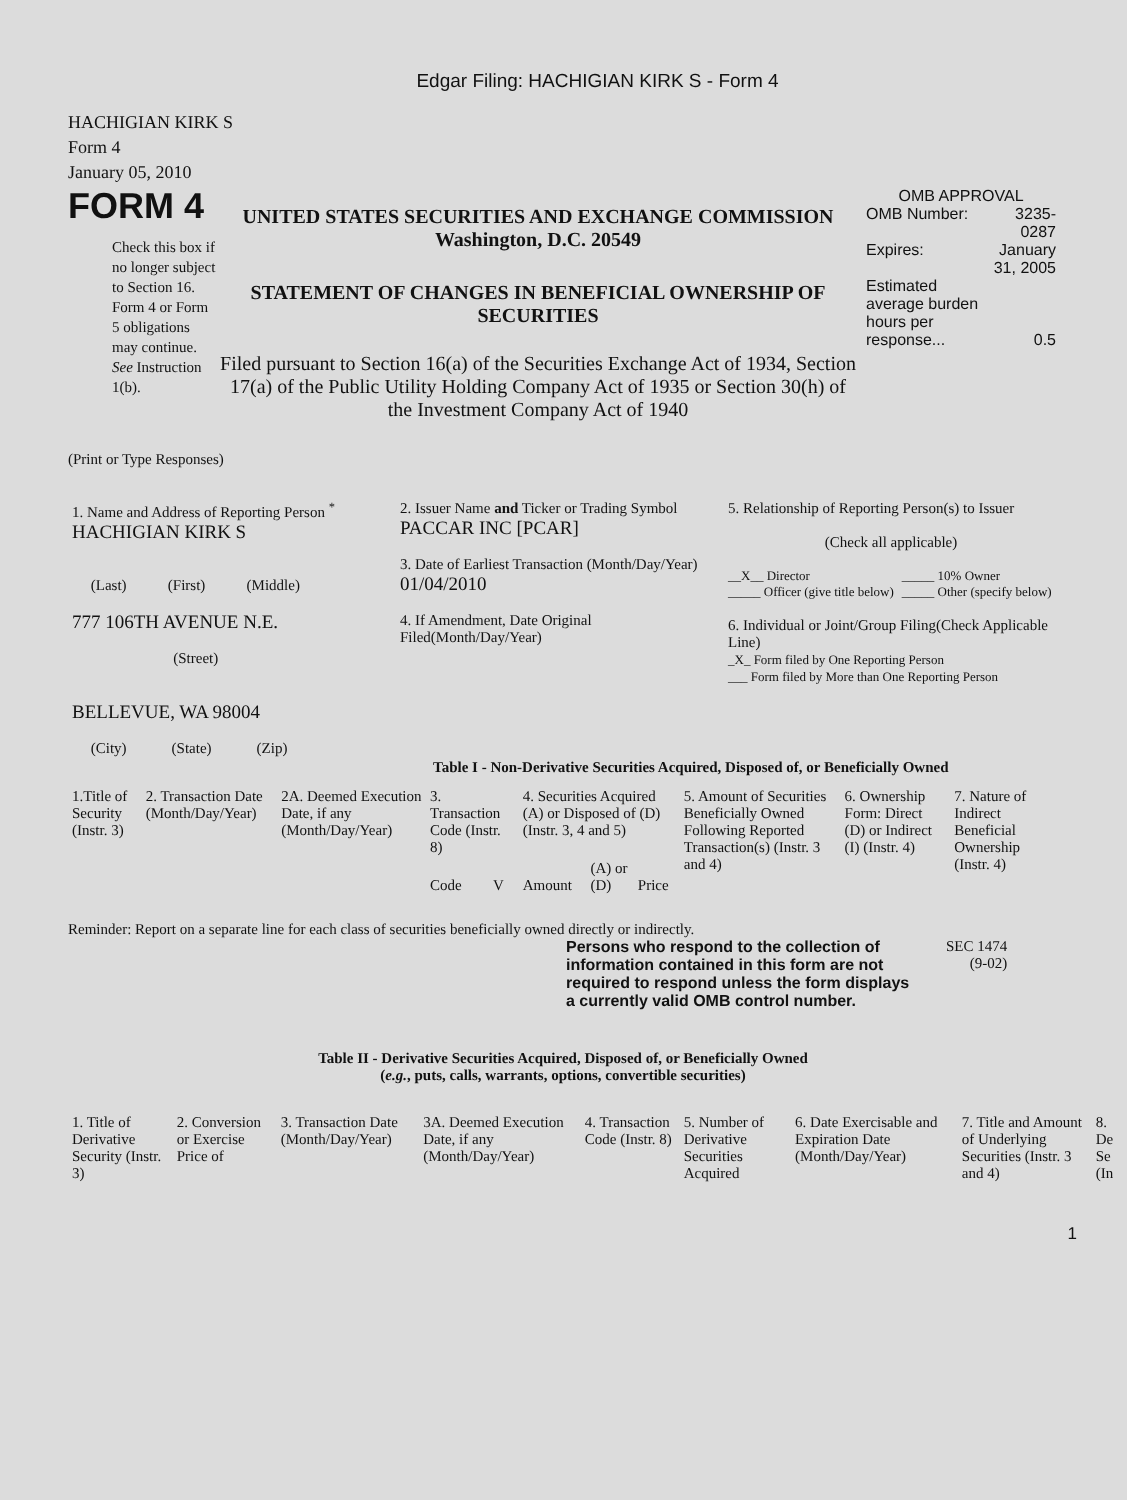Edgar Filing: HACHIGIAN KIRK S - Form 4
HACHIGIAN KIRK S
Form 4
January 05, 2010
FORM 4
Check this box if no longer subject to Section 16. Form 4 or Form 5 obligations may continue. See Instruction 1(b).
UNITED STATES SECURITIES AND EXCHANGE COMMISSION
Washington, D.C. 20549
STATEMENT OF CHANGES IN BENEFICIAL OWNERSHIP OF SECURITIES
Filed pursuant to Section 16(a) of the Securities Exchange Act of 1934, Section 17(a) of the Public Utility Holding Company Act of 1935 or Section 30(h) of the Investment Company Act of 1940
OMB APPROVAL
| OMB Number: | 3235-0287 |
| Expires: | January 31, 2005 |
| Estimated average burden hours per response... | 0.5 |
(Print or Type Responses)
| 1. Name and Address of Reporting Person <sup>*</sup> HACHIGIAN KIRK S (Last) (First) (Middle) 777 106TH AVENUE N.E. (Street) BELLEVUE, WA 98004 (City) (State) (Zip) | 2. Issuer Name and Ticker or Trading Symbol PACCAR INC [PCAR] 3. Date of Earliest Transaction (Month/Day/Year) 01/04/2010 4. If Amendment, Date Original Filed(Month/Day/Year) | 5. Relationship of Reporting Person(s) to Issuer (Check all applicable) / __X__ Director _____ Officer (give title below) / _____ 10% Owner _____ Other (specify below) / 6. Individual or Joint/Group Filing(Check Applicable Line) _X_ Form filed by One Reporting Person ___ Form filed by More than One Reporting Person |
Table I - Non-Derivative Securities Acquired, Disposed of, or Beneficially Owned
| 1.Title of Security (Instr. 3) | 2. Transaction Date (Month/Day/Year) | 2A. Deemed Execution Date, if any (Month/Day/Year) | 3. Transaction Code (Instr. 8) | | 4. Securities Acquired (A) or Disposed of (D) (Instr. 3, 4 and 5) | | | 5. Amount of Securities Beneficially Owned Following Reported Transaction(s) (Instr. 3 and 4) | 6. Ownership Form: Direct (D) or Indirect (I) (Instr. 4) | 7. Nature of Indirect Beneficial Ownership (Instr. 4) |
| --- | --- | --- | --- | --- | --- | --- | --- | --- | --- | --- |
| | | | Code | V | Amount | (A) or (D) | Price | | | |
Reminder: Report on a separate line for each class of securities beneficially owned directly or indirectly.
Persons who respond to the collection of information contained in this form are not required to respond unless the form displays a currently valid OMB control number.
SEC 1474
(9-02)
Table II - Derivative Securities Acquired, Disposed of, or Beneficially Owned
(e.g., puts, calls, warrants, options, convertible securities)
| 1. Title of Derivative Security (Instr. 3) | 2. Conversion or Exercise Price of | 3. Transaction Date (Month/Day/Year) | 3A. Deemed Execution Date, if any (Month/Day/Year) | 4. Transaction Code (Instr. 8) | 5. Number of Derivative Securities Acquired | 6. Date Exercisable and Expiration Date (Month/Day/Year) | 7. Title and Amount of Underlying Securities (Instr. 3 and 4) | 8. De Se (In |
| --- | --- | --- | --- | --- | --- | --- | --- | --- |
1